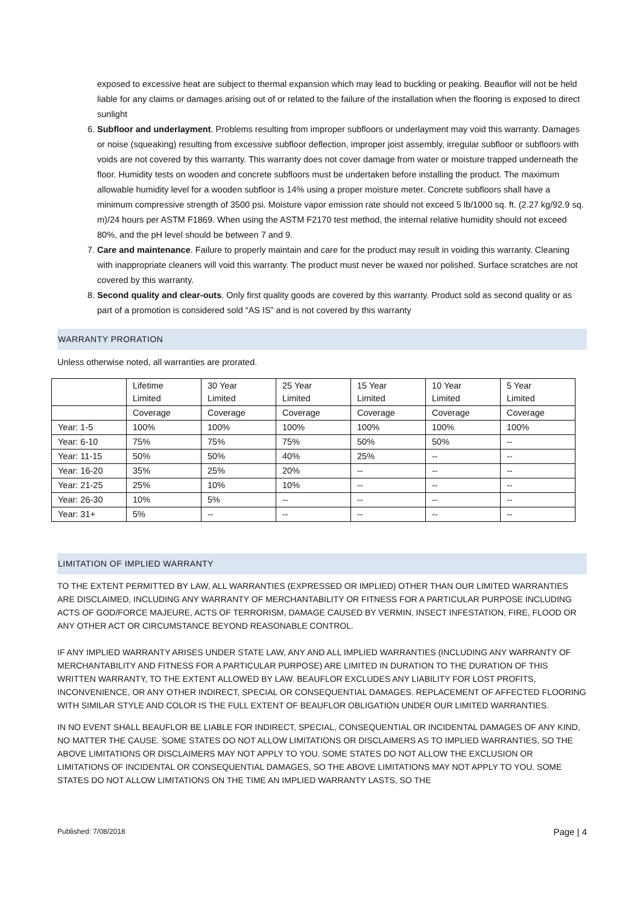exposed to excessive heat are subject to thermal expansion which may lead to buckling or peaking. Beauflor will not be held liable for any claims or damages arising out of or related to the failure of the installation when the flooring is exposed to direct sunlight
6. Subfloor and underlayment. Problems resulting from improper subfloors or underlayment may void this warranty. Damages or noise (squeaking) resulting from excessive subfloor deflection, improper joist assembly, irregular subfloor or subfloors with voids are not covered by this warranty. This warranty does not cover damage from water or moisture trapped underneath the floor. Humidity tests on wooden and concrete subfloors must be undertaken before installing the product. The maximum allowable humidity level for a wooden subfloor is 14% using a proper moisture meter. Concrete subfloors shall have a minimum compressive strength of 3500 psi. Moisture vapor emission rate should not exceed 5 lb/1000 sq. ft. (2.27 kg/92.9 sq. m)/24 hours per ASTM F1869. When using the ASTM F2170 test method, the internal relative humidity should not exceed 80%, and the pH level should be between 7 and 9.
7. Care and maintenance. Failure to properly maintain and care for the product may result in voiding this warranty. Cleaning with inappropriate cleaners will void this warranty. The product must never be waxed nor polished. Surface scratches are not covered by this warranty.
8. Second quality and clear-outs. Only first quality goods are covered by this warranty. Product sold as second quality or as part of a promotion is considered sold “AS IS” and is not covered by this warranty
WARRANTY PRORATION
Unless otherwise noted, all warranties are prorated.
| | Lifetime Limited | 30 Year Limited | 25 Year Limited | 15 Year Limited | 10 Year Limited | 5 Year Limited |
| | Coverage | Coverage | Coverage | Coverage | Coverage | Coverage |
| Year: 1-5 | 100% | 100% | 100% | 100% | 100% | 100% |
| Year: 6-10 | 75% | 75% | 75% | 50% | 50% | -- |
| Year: 11-15 | 50% | 50% | 40% | 25% | -- | -- |
| Year: 16-20 | 35% | 25% | 20% | -- | -- | -- |
| Year: 21-25 | 25% | 10% | 10% | -- | -- | -- |
| Year: 26-30 | 10% | 5% | -- | -- | -- | -- |
| Year: 31+ | 5% | -- | -- | -- | -- | -- |
LIMITATION OF IMPLIED WARRANTY
TO THE EXTENT PERMITTED BY LAW, ALL WARRANTIES (EXPRESSED OR IMPLIED) OTHER THAN OUR LIMITED WARRANTIES ARE DISCLAIMED, INCLUDING ANY WARRANTY OF MERCHANTABILITY OR FITNESS FOR A PARTICULAR PURPOSE INCLUDING ACTS OF GOD/FORCE MAJEURE, ACTS OF TERRORISM, DAMAGE CAUSED BY VERMIN, INSECT INFESTATION, FIRE, FLOOD OR ANY OTHER ACT OR CIRCUMSTANCE BEYOND REASONABLE CONTROL.
IF ANY IMPLIED WARRANTY ARISES UNDER STATE LAW, ANY AND ALL IMPLIED WARRANTIES (INCLUDING ANY WARRANTY OF MERCHANTABILITY AND FITNESS FOR A PARTICULAR PURPOSE) ARE LIMITED IN DURATION TO THE DURATION OF THIS WRITTEN WARRANTY, TO THE EXTENT ALLOWED BY LAW. BEAUFLOR EXCLUDES ANY LIABILITY FOR LOST PROFITS, INCONVENIENCE, OR ANY OTHER INDIRECT, SPECIAL OR CONSEQUENTIAL DAMAGES. REPLACEMENT OF AFFECTED FLOORING WITH SIMILAR STYLE AND COLOR IS THE FULL EXTENT OF BEAUFLOR OBLIGATION UNDER OUR LIMITED WARRANTIES.
IN NO EVENT SHALL BEAUFLOR BE LIABLE FOR INDIRECT, SPECIAL, CONSEQUENTIAL OR INCIDENTAL DAMAGES OF ANY KIND, NO MATTER THE CAUSE. SOME STATES DO NOT ALLOW LIMITATIONS OR DISCLAIMERS AS TO IMPLIED WARRANTIES, SO THE ABOVE LIMITATIONS OR DISCLAIMERS MAY NOT APPLY TO YOU. SOME STATES DO NOT ALLOW THE EXCLUSION OR LIMITATIONS OF INCIDENTAL OR CONSEQUENTIAL DAMAGES, SO THE ABOVE LIMITATIONS MAY NOT APPLY TO YOU. SOME STATES DO NOT ALLOW LIMITATIONS ON THE TIME AN IMPLIED WARRANTY LASTS, SO THE
Published: 7/08/2018 Page | 4